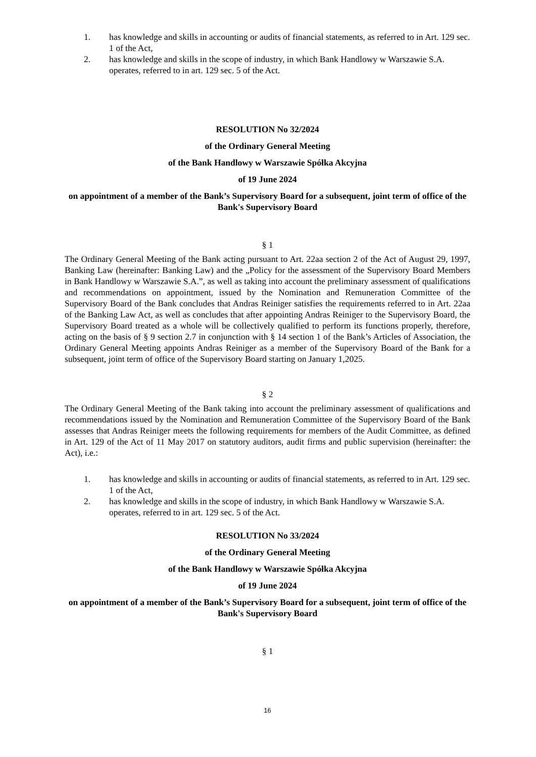1. has knowledge and skills in accounting or audits of financial statements, as referred to in Art. 129 sec. 1 of the Act,
2. has knowledge and skills in the scope of industry, in which Bank Handlowy w Warszawie S.A. operates, referred to in art. 129 sec. 5 of the Act.
RESOLUTION No 32/2024
of the Ordinary General Meeting
of the Bank Handlowy w Warszawie Spółka Akcyjna
of 19 June 2024
on appointment of a member of the Bank’s Supervisory Board for a subsequent, joint term of office of the Bank's Supervisory Board
§ 1
The Ordinary General Meeting of the Bank acting pursuant to Art. 22aa section 2 of the Act of August 29, 1997, Banking Law (hereinafter: Banking Law) and the „Policy for the assessment of the Supervisory Board Members in Bank Handlowy w Warszawie S.A.”, as well as taking into account the preliminary assessment of qualifications and recommendations on appointment, issued by the Nomination and Remuneration Committee of the Supervisory Board of the Bank concludes that Andras Reiniger satisfies the requirements referred to in Art. 22aa of the Banking Law Act, as well as concludes that after appointing Andras Reiniger to the Supervisory Board, the Supervisory Board treated as a whole will be collectively qualified to perform its functions properly, therefore, acting on the basis of § 9 section 2.7 in conjunction with § 14 section 1 of the Bank’s Articles of Association, the Ordinary General Meeting appoints Andras Reiniger as a member of the Supervisory Board of the Bank for a subsequent, joint term of office of the Supervisory Board starting on January 1,2025.
§ 2
The Ordinary General Meeting of the Bank taking into account the preliminary assessment of qualifications and recommendations issued by the Nomination and Remuneration Committee of the Supervisory Board of the Bank assesses that Andras Reiniger meets the following requirements for members of the Audit Committee, as defined in Art. 129 of the Act of 11 May 2017 on statutory auditors, audit firms and public supervision (hereinafter: the Act), i.e.:
1. has knowledge and skills in accounting or audits of financial statements, as referred to in Art. 129 sec. 1 of the Act,
2. has knowledge and skills in the scope of industry, in which Bank Handlowy w Warszawie S.A. operates, referred to in art. 129 sec. 5 of the Act.
RESOLUTION No 33/2024
of the Ordinary General Meeting
of the Bank Handlowy w Warszawie Spółka Akcyjna
of 19 June 2024
on appointment of a member of the Bank’s Supervisory Board for a subsequent, joint term of office of the Bank's Supervisory Board
§ 1
16